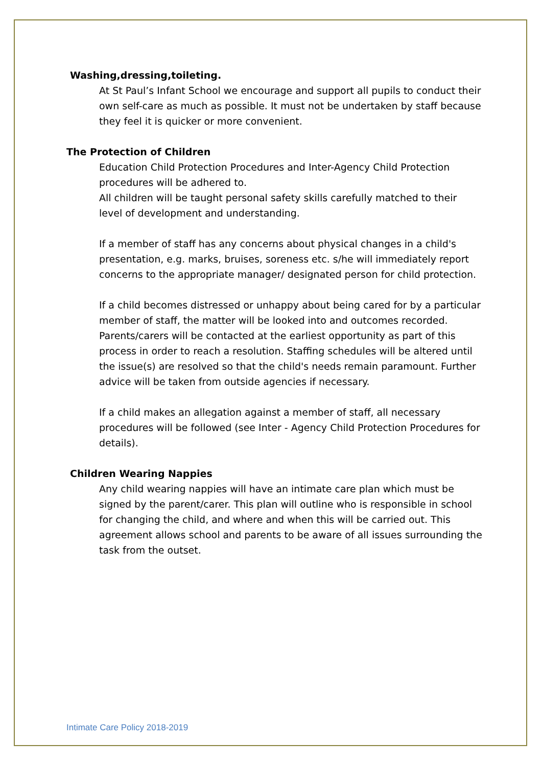Washing,dressing,toileting.
At St Paul’s Infant School we encourage and support all pupils to conduct their own self-care as much as possible. It must not be undertaken by staff because they feel it is quicker or more convenient.
The Protection of Children
Education Child Protection Procedures and Inter-Agency Child Protection procedures will be adhered to.
All children will be taught personal safety skills carefully matched to their level of development and understanding.
If a member of staff has any concerns about physical changes in a child's presentation, e.g. marks, bruises, soreness etc. s/he will immediately report concerns to the appropriate manager/ designated person for child protection.
If a child becomes distressed or unhappy about being cared for by a particular member of staff, the matter will be looked into and outcomes recorded. Parents/carers will be contacted at the earliest opportunity as part of this process in order to reach a resolution. Staffing schedules will be altered until the issue(s) are resolved so that the child's needs remain paramount. Further advice will be taken from outside agencies if necessary.
If a child makes an allegation against a member of staff, all necessary procedures will be followed (see Inter - Agency Child Protection Procedures for details).
Children Wearing Nappies
Any child wearing nappies will have an intimate care plan which must be signed by the parent/carer. This plan will outline who is responsible in school for changing the child, and where and when this will be carried out. This agreement allows school and parents to be aware of all issues surrounding the task from the outset.
Intimate Care Policy 2018-2019